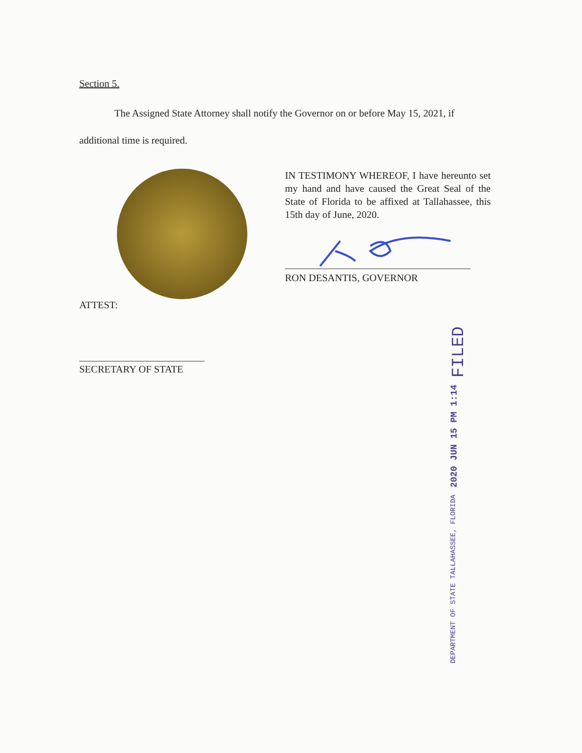Section 5.
The Assigned State Attorney shall notify the Governor on or before May 15, 2021, if additional time is required.
IN TESTIMONY WHEREOF, I have hereunto set my hand and have caused the Great Seal of the State of Florida to be affixed at Tallahassee, this 15th day of June, 2020.
RON DESANTIS, GOVERNOR
ATTEST:
SECRETARY OF STATE
FILED 2020 JUN 15 PM 1:14 DEPARTMENT OF STATE TALLAHASSEE, FLORIDA